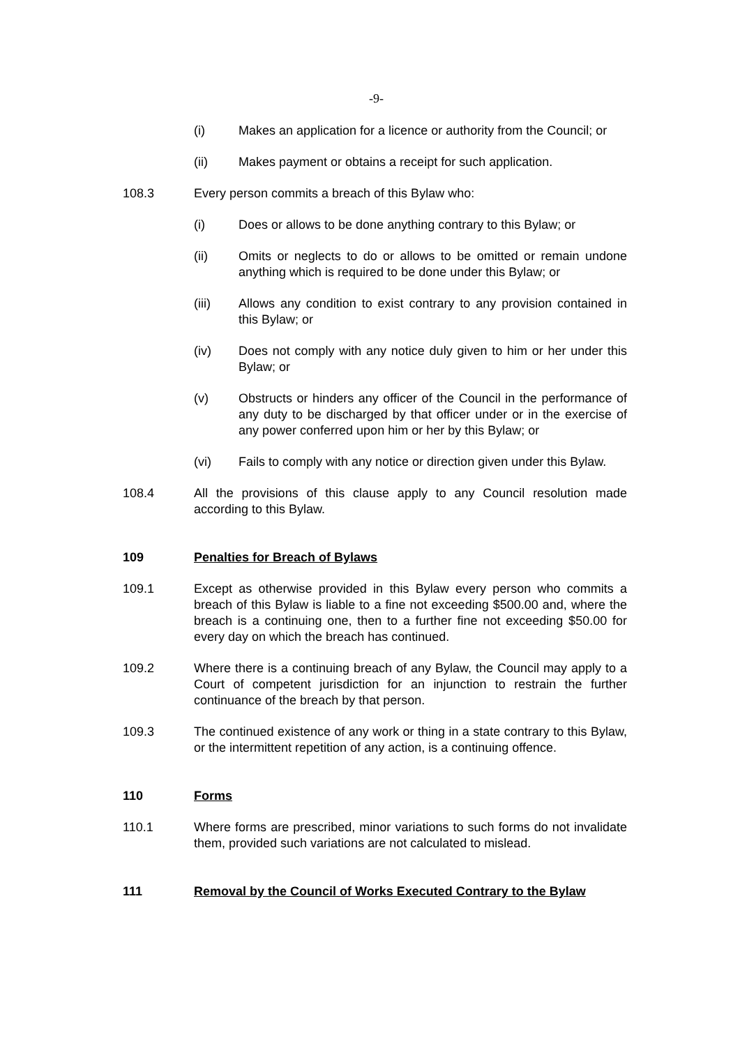-9-
(i) Makes an application for a licence or authority from the Council; or
(ii) Makes payment or obtains a receipt for such application.
108.3 Every person commits a breach of this Bylaw who:
(i) Does or allows to be done anything contrary to this Bylaw; or
(ii) Omits or neglects to do or allows to be omitted or remain undone anything which is required to be done under this Bylaw; or
(iii) Allows any condition to exist contrary to any provision contained in this Bylaw; or
(iv) Does not comply with any notice duly given to him or her under this Bylaw; or
(v) Obstructs or hinders any officer of the Council in the performance of any duty to be discharged by that officer under or in the exercise of any power conferred upon him or her by this Bylaw; or
(vi) Fails to comply with any notice or direction given under this Bylaw.
108.4 All the provisions of this clause apply to any Council resolution made according to this Bylaw.
109 Penalties for Breach of Bylaws
109.1 Except as otherwise provided in this Bylaw every person who commits a breach of this Bylaw is liable to a fine not exceeding $500.00 and, where the breach is a continuing one, then to a further fine not exceeding $50.00 for every day on which the breach has continued.
109.2 Where there is a continuing breach of any Bylaw, the Council may apply to a Court of competent jurisdiction for an injunction to restrain the further continuance of the breach by that person.
109.3 The continued existence of any work or thing in a state contrary to this Bylaw, or the intermittent repetition of any action, is a continuing offence.
110 Forms
110.1 Where forms are prescribed, minor variations to such forms do not invalidate them, provided such variations are not calculated to mislead.
111 Removal by the Council of Works Executed Contrary to the Bylaw